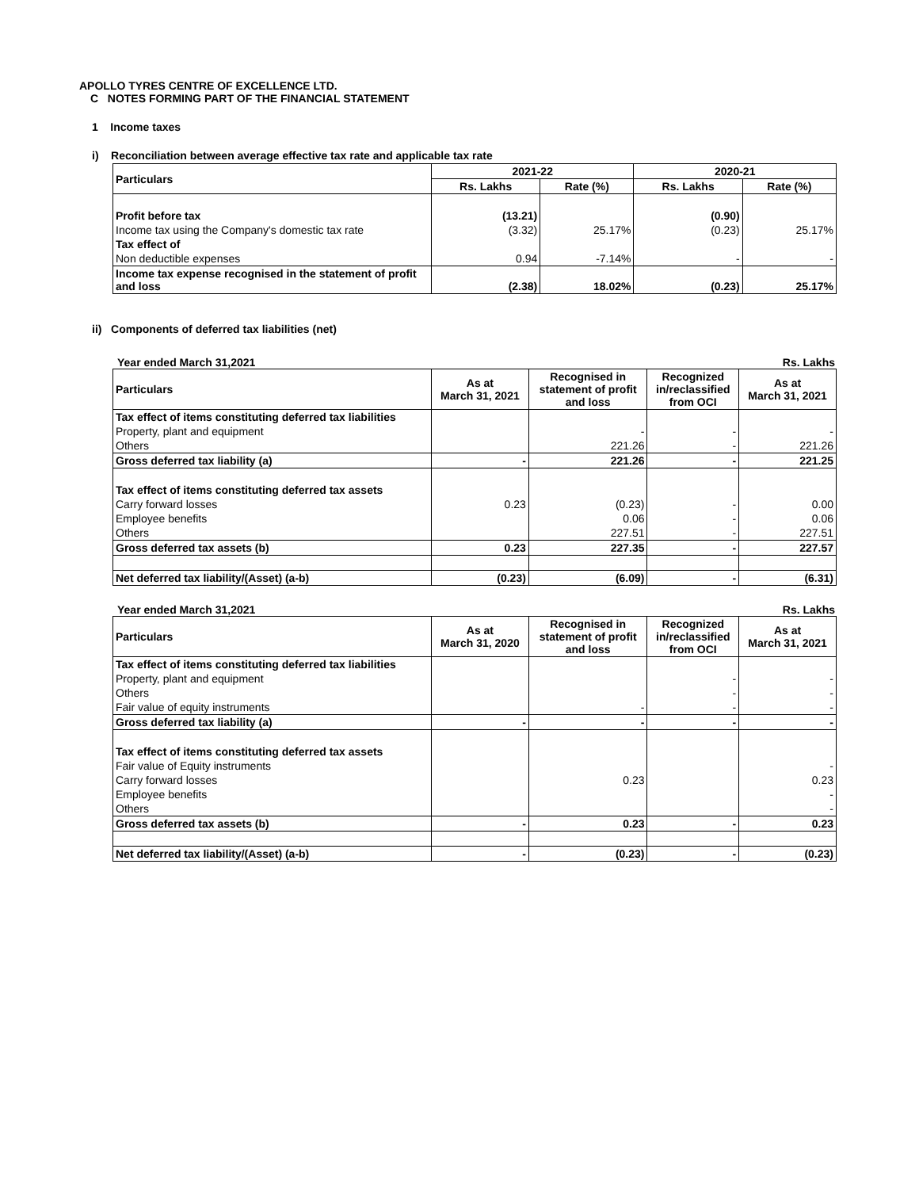APOLLO TYRES CENTRE OF EXCELLENCE LTD.
C NOTES FORMING PART OF THE FINANCIAL STATEMENT
1 Income taxes
i) Reconciliation between average effective tax rate and applicable tax rate
| Particulars | 2021-22 | | 2020-21 | |
| --- | --- | --- | --- | --- |
| | Rs. Lakhs | Rate (%) | Rs. Lakhs | Rate (%) |
| Profit before tax | (13.21) | | (0.90) | |
| Income tax using the Company's domestic tax rate | (3.32) | 25.17% | (0.23) | 25.17% |
| Tax effect of | | | | |
| Non deductible expenses | 0.94 | -7.14% | - | - |
| Income tax expense recognised in the statement of profit and loss | (2.38) | 18.02% | (0.23) | 25.17% |
ii) Components of deferred tax liabilities (net)
Year ended March 31,2021 Rs. Lakhs
| Particulars | As at March 31, 2021 | Recognised in statement of profit and loss | Recognized in/reclassified from OCI | As at March 31, 2021 |
| --- | --- | --- | --- | --- |
| Tax effect of items constituting deferred tax liabilities | | | | |
| Property, plant and equipment | | - | - | - |
| Others | | 221.26 | - | 221.26 |
| Gross deferred tax liability (a) | - | 221.26 | - | 221.25 |
| Tax effect of items constituting deferred tax assets | | | | |
| Carry forward losses | 0.23 | (0.23) | - | 0.00 |
| Employee benefits | | 0.06 | - | 0.06 |
| Others | | 227.51 | - | 227.51 |
| Gross deferred tax assets (b) | 0.23 | 227.35 | - | 227.57 |
| Net deferred tax liability/(Asset) (a-b) | (0.23) | (6.09) | - | (6.31) |
Year ended March 31,2021 Rs. Lakhs
| Particulars | As at March 31, 2020 | Recognised in statement of profit and loss | Recognized in/reclassified from OCI | As at March 31, 2021 |
| --- | --- | --- | --- | --- |
| Tax effect of items constituting deferred tax liabilities | | | | |
| Property, plant and equipment | | | - | - |
| Others | | | - | - |
| Fair value of equity instruments | | - | - | - |
| Gross deferred tax liability (a) | - | - | - | - |
| Tax effect of items constituting deferred tax assets | | | | |
| Fair value of Equity instruments | | | | - |
| Carry forward losses | | 0.23 | | 0.23 |
| Employee benefits | | | | - |
| Others | | | | - |
| Gross deferred tax assets (b) | - | 0.23 | - | 0.23 |
| Net deferred tax liability/(Asset) (a-b) | - | (0.23) | - | (0.23) |